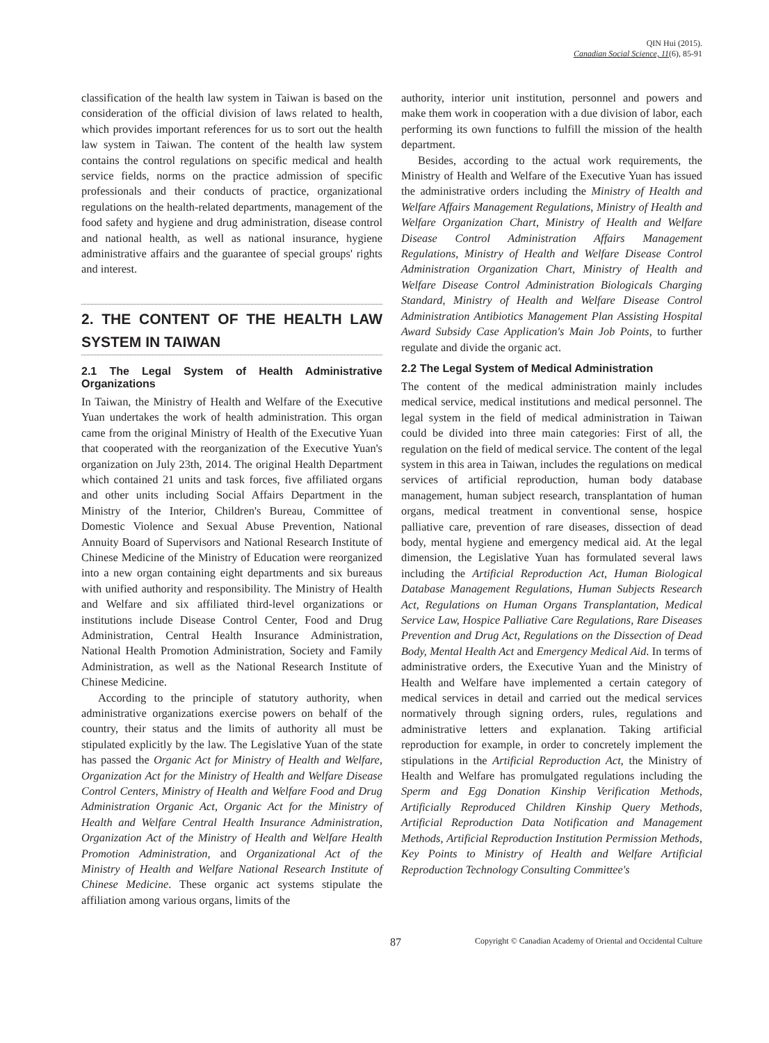QIN Hui (2015).
Canadian Social Science, 11(6), 85-91
classification of the health law system in Taiwan is based on the consideration of the official division of laws related to health, which provides important references for us to sort out the health law system in Taiwan. The content of the health law system contains the control regulations on specific medical and health service fields, norms on the practice admission of specific professionals and their conducts of practice, organizational regulations on the health-related departments, management of the food safety and hygiene and drug administration, disease control and national health, as well as national insurance, hygiene administrative affairs and the guarantee of special groups' rights and interest.
2. THE CONTENT OF THE HEALTH LAW SYSTEM IN TAIWAN
2.1 The Legal System of Health Administrative Organizations
In Taiwan, the Ministry of Health and Welfare of the Executive Yuan undertakes the work of health administration. This organ came from the original Ministry of Health of the Executive Yuan that cooperated with the reorganization of the Executive Yuan's organization on July 23th, 2014. The original Health Department which contained 21 units and task forces, five affiliated organs and other units including Social Affairs Department in the Ministry of the Interior, Children's Bureau, Committee of Domestic Violence and Sexual Abuse Prevention, National Annuity Board of Supervisors and National Research Institute of Chinese Medicine of the Ministry of Education were reorganized into a new organ containing eight departments and six bureaus with unified authority and responsibility. The Ministry of Health and Welfare and six affiliated third-level organizations or institutions include Disease Control Center, Food and Drug Administration, Central Health Insurance Administration, National Health Promotion Administration, Society and Family Administration, as well as the National Research Institute of Chinese Medicine.
According to the principle of statutory authority, when administrative organizations exercise powers on behalf of the country, their status and the limits of authority all must be stipulated explicitly by the law. The Legislative Yuan of the state has passed the Organic Act for Ministry of Health and Welfare, Organization Act for the Ministry of Health and Welfare Disease Control Centers, Ministry of Health and Welfare Food and Drug Administration Organic Act, Organic Act for the Ministry of Health and Welfare Central Health Insurance Administration, Organization Act of the Ministry of Health and Welfare Health Promotion Administration, and Organizational Act of the Ministry of Health and Welfare National Research Institute of Chinese Medicine. These organic act systems stipulate the affiliation among various organs, limits of the
authority, interior unit institution, personnel and powers and make them work in cooperation with a due division of labor, each performing its own functions to fulfill the mission of the health department.
Besides, according to the actual work requirements, the Ministry of Health and Welfare of the Executive Yuan has issued the administrative orders including the Ministry of Health and Welfare Affairs Management Regulations, Ministry of Health and Welfare Organization Chart, Ministry of Health and Welfare Disease Control Administration Affairs Management Regulations, Ministry of Health and Welfare Disease Control Administration Organization Chart, Ministry of Health and Welfare Disease Control Administration Biologicals Charging Standard, Ministry of Health and Welfare Disease Control Administration Antibiotics Management Plan Assisting Hospital Award Subsidy Case Application's Main Job Points, to further regulate and divide the organic act.
2.2 The Legal System of Medical Administration
The content of the medical administration mainly includes medical service, medical institutions and medical personnel. The legal system in the field of medical administration in Taiwan could be divided into three main categories: First of all, the regulation on the field of medical service. The content of the legal system in this area in Taiwan, includes the regulations on medical services of artificial reproduction, human body database management, human subject research, transplantation of human organs, medical treatment in conventional sense, hospice palliative care, prevention of rare diseases, dissection of dead body, mental hygiene and emergency medical aid. At the legal dimension, the Legislative Yuan has formulated several laws including the Artificial Reproduction Act, Human Biological Database Management Regulations, Human Subjects Research Act, Regulations on Human Organs Transplantation, Medical Service Law, Hospice Palliative Care Regulations, Rare Diseases Prevention and Drug Act, Regulations on the Dissection of Dead Body, Mental Health Act and Emergency Medical Aid. In terms of administrative orders, the Executive Yuan and the Ministry of Health and Welfare have implemented a certain category of medical services in detail and carried out the medical services normatively through signing orders, rules, regulations and administrative letters and explanation. Taking artificial reproduction for example, in order to concretely implement the stipulations in the Artificial Reproduction Act, the Ministry of Health and Welfare has promulgated regulations including the Sperm and Egg Donation Kinship Verification Methods, Artificially Reproduced Children Kinship Query Methods, Artificial Reproduction Data Notification and Management Methods, Artificial Reproduction Institution Permission Methods, Key Points to Ministry of Health and Welfare Artificial Reproduction Technology Consulting Committee's
87
Copyright © Canadian Academy of Oriental and Occidental Culture